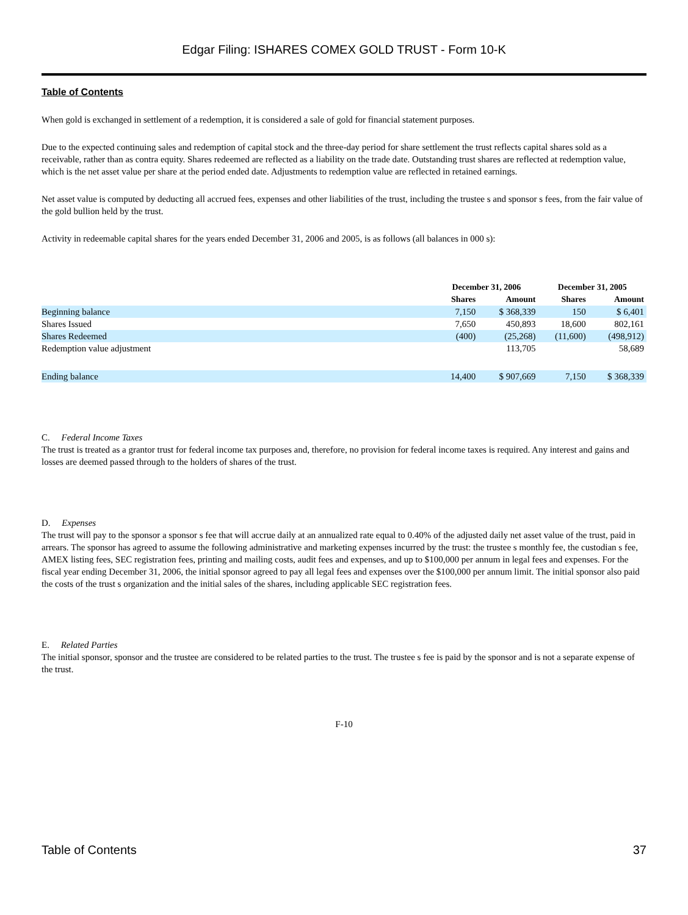Edgar Filing: ISHARES COMEX GOLD TRUST - Form 10-K
Table of Contents
When gold is exchanged in settlement of a redemption, it is considered a sale of gold for financial statement purposes.
Due to the expected continuing sales and redemption of capital stock and the three-day period for share settlement the trust reflects capital shares sold as a receivable, rather than as contra equity. Shares redeemed are reflected as a liability on the trade date. Outstanding trust shares are reflected at redemption value, which is the net asset value per share at the period ended date. Adjustments to redemption value are reflected in retained earnings.
Net asset value is computed by deducting all accrued fees, expenses and other liabilities of the trust, including the trustee s and sponsor s fees, from the fair value of the gold bullion held by the trust.
Activity in redeemable capital shares for the years ended December 31, 2006 and 2005, is as follows (all balances in 000 s):
| | December 31, 2006 | | December 31, 2005 | |
| --- | --- | --- | --- | --- |
| | Shares | Amount | Shares | Amount |
| Beginning balance | 7,150 | $ 368,339 | 150 | $ 6,401 |
| Shares Issued | 7,650 | 450,893 | 18,600 | 802,161 |
| Shares Redeemed | (400) | (25,268) | (11,600) | (498,912) |
| Redemption value adjustment | | 113,705 | | 58,689 |
| Ending balance | 14,400 | $ 907,669 | 7,150 | $ 368,339 |
C. Federal Income Taxes
The trust is treated as a grantor trust for federal income tax purposes and, therefore, no provision for federal income taxes is required. Any interest and gains and losses are deemed passed through to the holders of shares of the trust.
D. Expenses
The trust will pay to the sponsor a sponsor s fee that will accrue daily at an annualized rate equal to 0.40% of the adjusted daily net asset value of the trust, paid in arrears. The sponsor has agreed to assume the following administrative and marketing expenses incurred by the trust: the trustee s monthly fee, the custodian s fee, AMEX listing fees, SEC registration fees, printing and mailing costs, audit fees and expenses, and up to $100,000 per annum in legal fees and expenses. For the fiscal year ending December 31, 2006, the initial sponsor agreed to pay all legal fees and expenses over the $100,000 per annum limit. The initial sponsor also paid the costs of the trust s organization and the initial sales of the shares, including applicable SEC registration fees.
E. Related Parties
The initial sponsor, sponsor and the trustee are considered to be related parties to the trust. The trustee s fee is paid by the sponsor and is not a separate expense of the trust.
F-10
Table of Contents 37